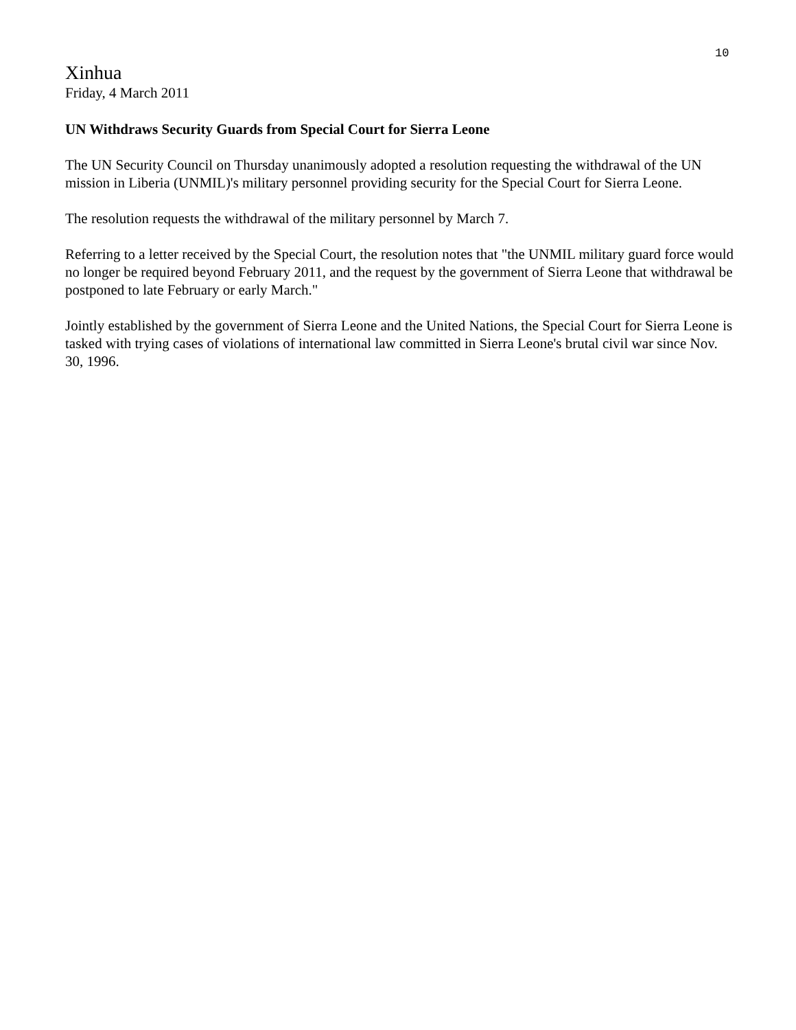10
Xinhua
Friday, 4 March 2011
UN Withdraws Security Guards from Special Court for Sierra Leone
The UN Security Council on Thursday unanimously adopted a resolution requesting the withdrawal of the UN mission in Liberia (UNMIL)'s military personnel providing security for the Special Court for Sierra Leone.
The resolution requests the withdrawal of the military personnel by March 7.
Referring to a letter received by the Special Court, the resolution notes that "the UNMIL military guard force would no longer be required beyond February 2011, and the request by the government of Sierra Leone that withdrawal be postponed to late February or early March."
Jointly established by the government of Sierra Leone and the United Nations, the Special Court for Sierra Leone is tasked with trying cases of violations of international law committed in Sierra Leone's brutal civil war since Nov. 30, 1996.